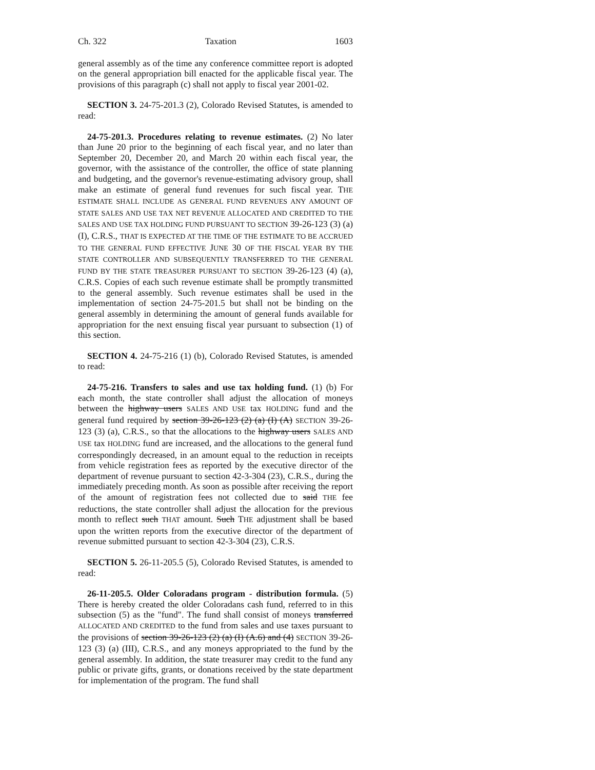Ch. 322 Taxation 1603
general assembly as of the time any conference committee report is adopted on the general appropriation bill enacted for the applicable fiscal year. The provisions of this paragraph (c) shall not apply to fiscal year 2001-02.
SECTION 3. 24-75-201.3 (2), Colorado Revised Statutes, is amended to read:
24-75-201.3. Procedures relating to revenue estimates. (2) No later than June 20 prior to the beginning of each fiscal year, and no later than September 20, December 20, and March 20 within each fiscal year, the governor, with the assistance of the controller, the office of state planning and budgeting, and the governor's revenue-estimating advisory group, shall make an estimate of general fund revenues for such fiscal year. THE ESTIMATE SHALL INCLUDE AS GENERAL FUND REVENUES ANY AMOUNT OF STATE SALES AND USE TAX NET REVENUE ALLOCATED AND CREDITED TO THE SALES AND USE TAX HOLDING FUND PURSUANT TO SECTION 39-26-123 (3) (a) (I), C.R.S., THAT IS EXPECTED AT THE TIME OF THE ESTIMATE TO BE ACCRUED TO THE GENERAL FUND EFFECTIVE JUNE 30 OF THE FISCAL YEAR BY THE STATE CONTROLLER AND SUBSEQUENTLY TRANSFERRED TO THE GENERAL FUND BY THE STATE TREASURER PURSUANT TO SECTION 39-26-123 (4) (a), C.R.S. Copies of each such revenue estimate shall be promptly transmitted to the general assembly. Such revenue estimates shall be used in the implementation of section 24-75-201.5 but shall not be binding on the general assembly in determining the amount of general funds available for appropriation for the next ensuing fiscal year pursuant to subsection (1) of this section.
SECTION 4. 24-75-216 (1) (b), Colorado Revised Statutes, is amended to read:
24-75-216. Transfers to sales and use tax holding fund. (1) (b) For each month, the state controller shall adjust the allocation of moneys between the highway users SALES AND USE tax HOLDING fund and the general fund required by section 39-26-123 (2) (a) (I) (A) SECTION 39-26-123 (3) (a), C.R.S., so that the allocations to the highway users SALES AND USE tax HOLDING fund are increased, and the allocations to the general fund correspondingly decreased, in an amount equal to the reduction in receipts from vehicle registration fees as reported by the executive director of the department of revenue pursuant to section 42-3-304 (23), C.R.S., during the immediately preceding month. As soon as possible after receiving the report of the amount of registration fees not collected due to said THE fee reductions, the state controller shall adjust the allocation for the previous month to reflect such THAT amount. Such THE adjustment shall be based upon the written reports from the executive director of the department of revenue submitted pursuant to section 42-3-304 (23), C.R.S.
SECTION 5. 26-11-205.5 (5), Colorado Revised Statutes, is amended to read:
26-11-205.5. Older Coloradans program - distribution formula. (5) There is hereby created the older Coloradans cash fund, referred to in this subsection (5) as the "fund". The fund shall consist of moneys transferred ALLOCATED AND CREDITED to the fund from sales and use taxes pursuant to the provisions of section 39-26-123 (2) (a) (I) (A.6) and (4) SECTION 39-26-123 (3) (a) (III), C.R.S., and any moneys appropriated to the fund by the general assembly. In addition, the state treasurer may credit to the fund any public or private gifts, grants, or donations received by the state department for implementation of the program. The fund shall